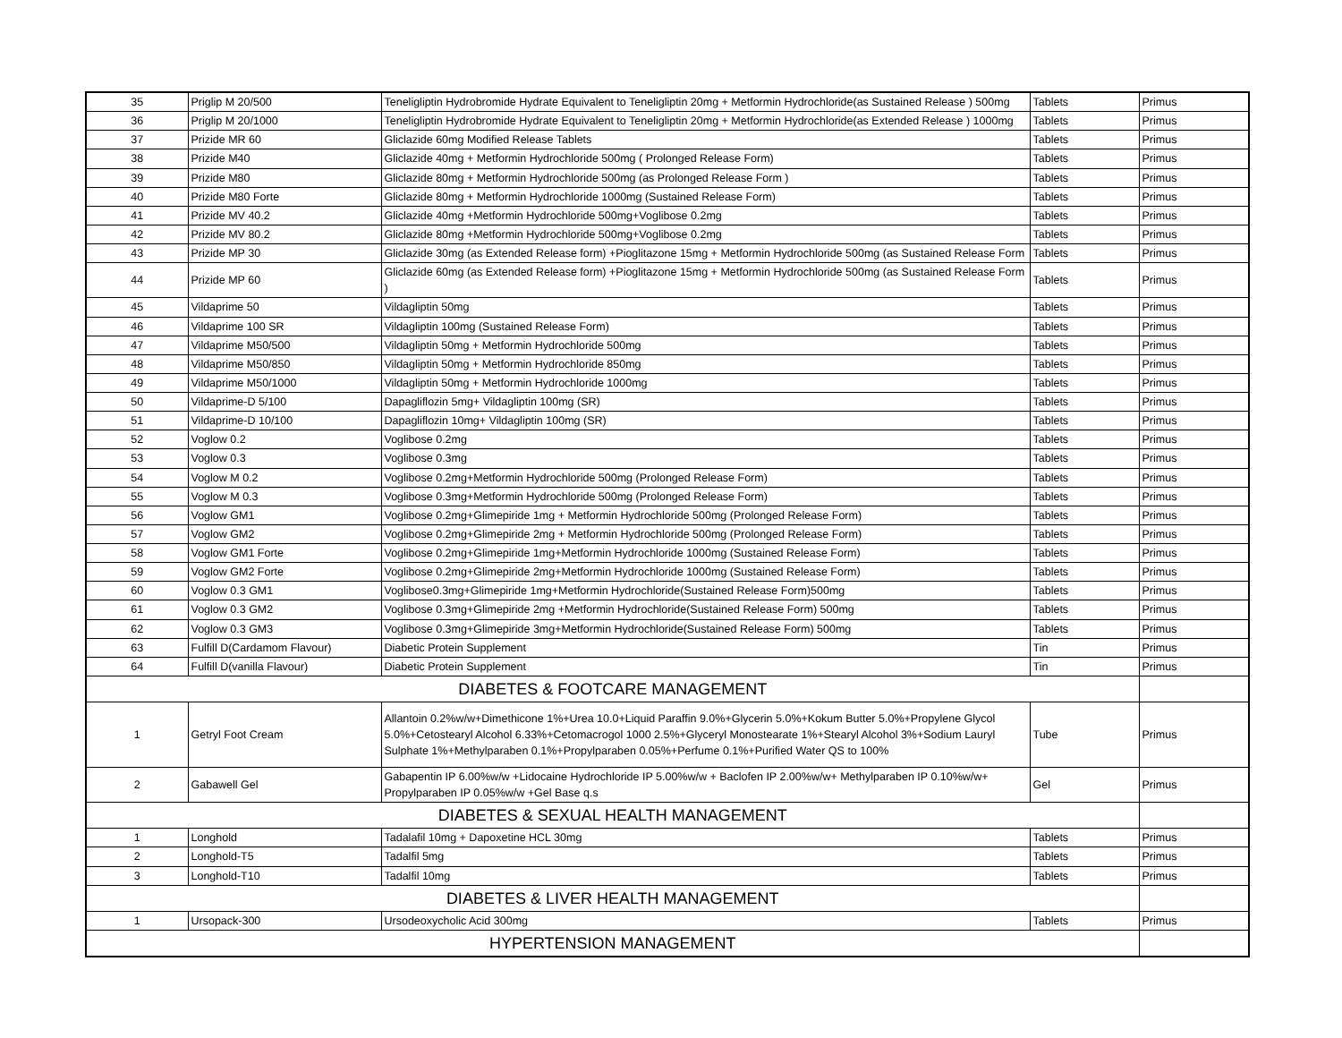| 35 | Priglip M 20/500 | Teneligliptin Hydrobromide Hydrate Equivalent to Teneligliptin 20mg + Metformin Hydrochloride(as Sustained Release ) 500mg | Tablets | Primus |
| 36 | Priglip M 20/1000 | Teneligliptin Hydrobromide Hydrate Equivalent to Teneligliptin 20mg + Metformin Hydrochloride(as Extended Release ) 1000mg | Tablets | Primus |
| 37 | Prizide MR 60 | Gliclazide 60mg Modified Release Tablets | Tablets | Primus |
| 38 | Prizide M40 | Gliclazide 40mg + Metformin Hydrochloride 500mg ( Prolonged Release Form) | Tablets | Primus |
| 39 | Prizide M80 | Gliclazide 80mg + Metformin Hydrochloride 500mg (as Prolonged Release Form ) | Tablets | Primus |
| 40 | Prizide M80 Forte | Gliclazide 80mg + Metformin Hydrochloride 1000mg (Sustained Release Form) | Tablets | Primus |
| 41 | Prizide MV 40.2 | Gliclazide 40mg +Metformin Hydrochloride 500mg+Voglibose 0.2mg | Tablets | Primus |
| 42 | Prizide MV 80.2 | Gliclazide 80mg +Metformin Hydrochloride 500mg+Voglibose 0.2mg | Tablets | Primus |
| 43 | Prizide MP 30 | Gliclazide 30mg (as Extended Release form) +Pioglitazone 15mg + Metformin Hydrochloride 500mg (as Sustained Release Form | Tablets | Primus |
| 44 | Prizide MP 60 | Gliclazide 60mg (as Extended Release form) +Pioglitazone 15mg + Metformin Hydrochloride 500mg (as Sustained Release Form ) | Tablets | Primus |
| 45 | Vildaprime 50 | Vildagliptin 50mg | Tablets | Primus |
| 46 | Vildaprime 100 SR | Vildagliptin 100mg (Sustained Release Form) | Tablets | Primus |
| 47 | Vildaprime M50/500 | Vildagliptin 50mg + Metformin Hydrochloride 500mg | Tablets | Primus |
| 48 | Vildaprime M50/850 | Vildagliptin 50mg + Metformin Hydrochloride 850mg | Tablets | Primus |
| 49 | Vildaprime M50/1000 | Vildagliptin 50mg + Metformin Hydrochloride 1000mg | Tablets | Primus |
| 50 | Vildaprime-D 5/100 | Dapagliflozin 5mg+ Vildagliptin 100mg (SR) | Tablets | Primus |
| 51 | Vildaprime-D 10/100 | Dapagliflozin 10mg+ Vildagliptin 100mg (SR) | Tablets | Primus |
| 52 | Voglow 0.2 | Voglibose 0.2mg | Tablets | Primus |
| 53 | Voglow 0.3 | Voglibose 0.3mg | Tablets | Primus |
| 54 | Voglow M 0.2 | Voglibose 0.2mg+Metformin Hydrochloride 500mg (Prolonged Release Form) | Tablets | Primus |
| 55 | Voglow M 0.3 | Voglibose 0.3mg+Metformin Hydrochloride 500mg (Prolonged Release Form) | Tablets | Primus |
| 56 | Voglow GM1 | Voglibose 0.2mg+Glimepiride 1mg + Metformin Hydrochloride 500mg (Prolonged Release Form) | Tablets | Primus |
| 57 | Voglow GM2 | Voglibose 0.2mg+Glimepiride 2mg + Metformin Hydrochloride 500mg (Prolonged Release Form) | Tablets | Primus |
| 58 | Voglow GM1 Forte | Voglibose 0.2mg+Glimepiride 1mg+Metformin Hydrochloride 1000mg (Sustained Release Form) | Tablets | Primus |
| 59 | Voglow GM2 Forte | Voglibose 0.2mg+Glimepiride 2mg+Metformin Hydrochloride 1000mg (Sustained Release Form) | Tablets | Primus |
| 60 | Voglow 0.3 GM1 | Voglibose0.3mg+Glimepiride 1mg+Metformin Hydrochloride(Sustained Release Form)500mg | Tablets | Primus |
| 61 | Voglow 0.3 GM2 | Voglibose 0.3mg+Glimepiride 2mg +Metformin Hydrochloride(Sustained Release Form) 500mg | Tablets | Primus |
| 62 | Voglow 0.3 GM3 | Voglibose 0.3mg+Glimepiride 3mg+Metformin Hydrochloride(Sustained Release Form) 500mg | Tablets | Primus |
| 63 | Fulfill D(Cardamom Flavour) | Diabetic Protein Supplement | Tin | Primus |
| 64 | Fulfill D(vanilla Flavour) | Diabetic Protein Supplement | Tin | Primus |
| DIABETES & FOOTCARE MANAGEMENT | | | | |
| 1 | Getryl Foot Cream | Allantoin 0.2%w/w+Dimethicone 1%+Urea 10.0+Liquid Paraffin 9.0%+Glycerin 5.0%+Kokum Butter 5.0%+Propylene Glycol 5.0%+Cetostearyl Alcohol 6.33%+Cetomacrogol 1000 2.5%+Glyceryl Monostearate 1%+Stearyl Alcohol 3%+Sodium Lauryl Sulphate 1%+Methylparaben 0.1%+Propylparaben 0.05%+Perfume 0.1%+Purified Water QS to 100% | Tube | Primus |
| 2 | Gabawell Gel | Gabapentin IP 6.00%w/w +Lidocaine Hydrochloride IP 5.00%w/w + Baclofen IP 2.00%w/w+ Methylparaben IP 0.10%w/w+ Propylparaben IP 0.05%w/w +Gel Base q.s | Gel | Primus |
| DIABETES & SEXUAL HEALTH MANAGEMENT | | | | |
| 1 | Longhold | Tadalafil 10mg + Dapoxetine HCL 30mg | Tablets | Primus |
| 2 | Longhold-T5 | Tadalfil 5mg | Tablets | Primus |
| 3 | Longhold-T10 | Tadalfil 10mg | Tablets | Primus |
| DIABETES & LIVER HEALTH MANAGEMENT | | | | |
| 1 | Ursopack-300 | Ursodeoxycholic Acid 300mg | Tablets | Primus |
| HYPERTENSION MANAGEMENT | | | | |